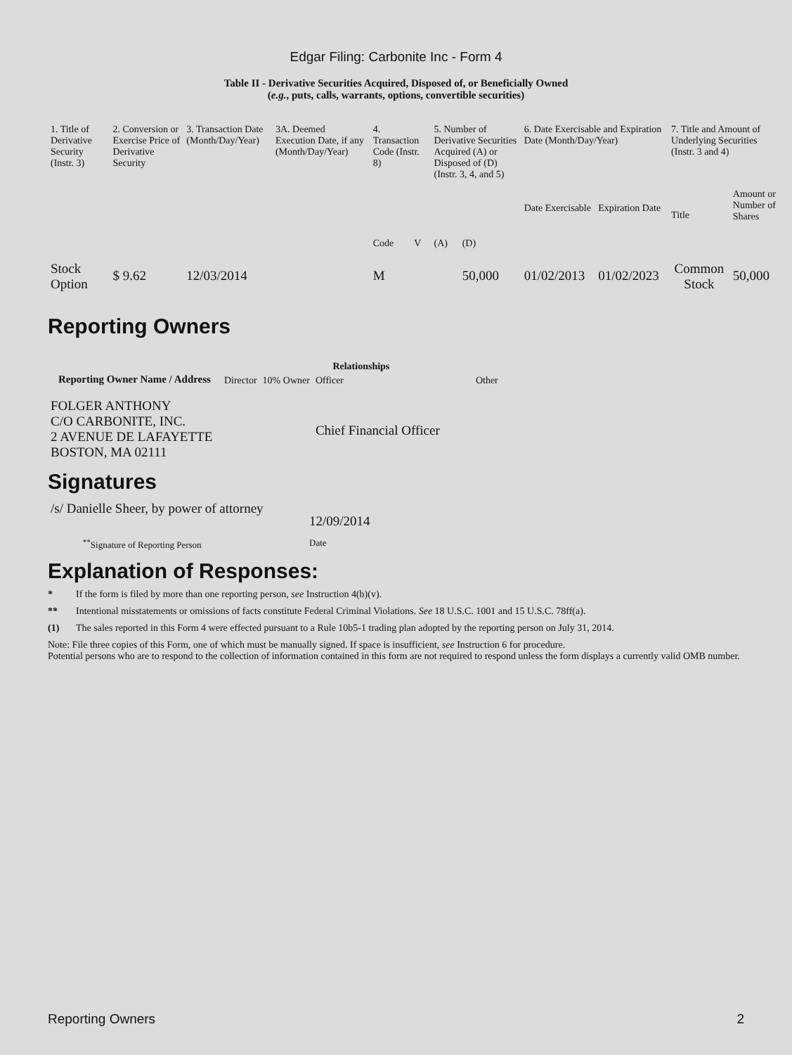Edgar Filing: Carbonite Inc - Form 4
Table II - Derivative Securities Acquired, Disposed of, or Beneficially Owned
(e.g., puts, calls, warrants, options, convertible securities)
| 1. Title of Derivative Security (Instr. 3) | 2. Conversion or Exercise Price of Derivative Security | 3. Transaction Date (Month/Day/Year) | 3A. Deemed Execution Date, if any (Month/Day/Year) | 4. Transaction Code (Instr. 8) | | 5. Number of Derivative Securities Acquired (A) or Disposed of (D) (Instr. 3, 4, and 5) | | 6. Date Exercisable and Expiration Date (Month/Day/Year) | | 7. Title and Amount of Underlying Securities (Instr. 3 and 4) | |
| --- | --- | --- | --- | --- | --- | --- | --- | --- | --- | --- | --- |
| | | | | Code | V | (A) | (D) | Date Exercisable | Expiration Date | Title | Amount or Number of Shares |
| Stock Option | $ 9.62 | 12/03/2014 | | M | | | 50,000 | 01/02/2013 | 01/02/2023 | Common Stock | 50,000 |
Reporting Owners
| Reporting Owner Name / Address | Relationships | | | |
| --- | --- | --- | --- | --- |
| | Director | 10% Owner | Officer | Other |
| FOLGER ANTHONY C/O CARBONITE, INC. 2 AVENUE DE LAFAYETTE BOSTON, MA 02111 | | | Chief Financial Officer | |
Signatures
| /s/ Danielle Sheer, by power of attorney | 12/09/2014 |
| <sup>**</sup> Signature of Reporting Person | Date |
Explanation of Responses:
* If the form is filed by more than one reporting person, see Instruction 4(b)(v).
** Intentional misstatements or omissions of facts constitute Federal Criminal Violations. See 18 U.S.C. 1001 and 15 U.S.C. 78ff(a).
(1) The sales reported in this Form 4 were effected pursuant to a Rule 10b5-1 trading plan adopted by the reporting person on July 31, 2014.
Note: File three copies of this Form, one of which must be manually signed. If space is insufficient, see Instruction 6 for procedure.
Potential persons who are to respond to the collection of information contained in this form are not required to respond unless the form displays a currently valid OMB number.
Reporting Owners 2